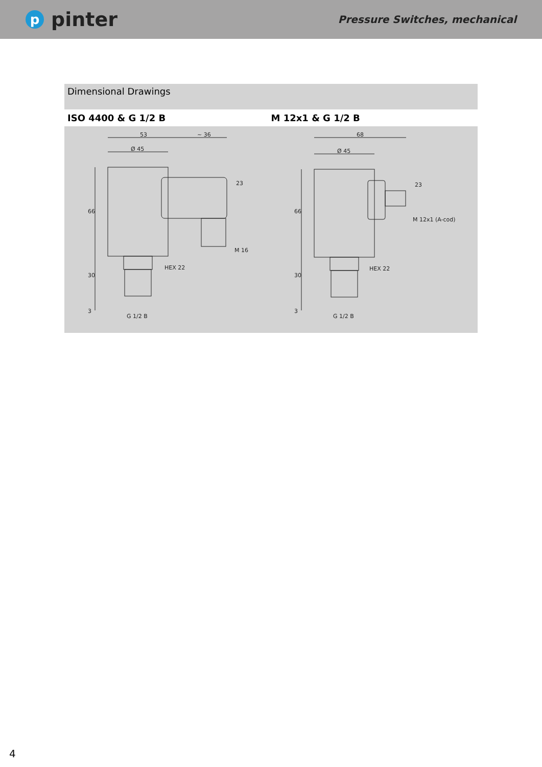ppinter
Pressure Switches, mechanical
Dimensional Drawings
ISO 4400 & G 1/2 B M 12x1 & G 1/2 B
53
~ 36
Ø 45
HEX 22
M 16
G 1/2 B
66
30
3
23
68
Ø 45
HEX 22
M 12x1 (A-cod)
G 1/2 B
66
30
3
23
4